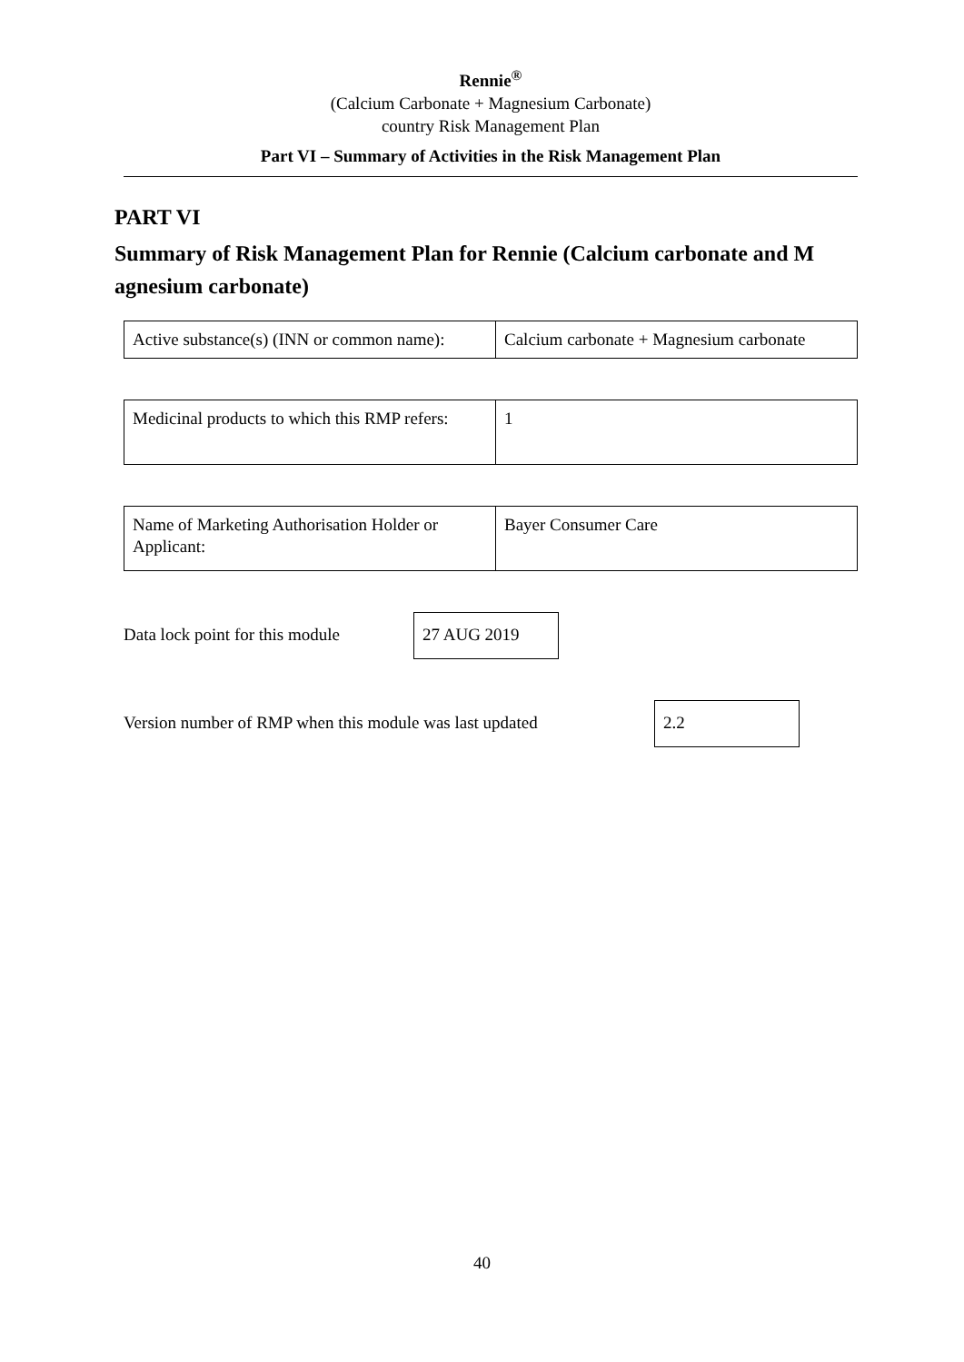Rennie<sup>®</sup>
(Calcium Carbonate + Magnesium Carbonate)
country Risk Management Plan
Part VI – Summary of Activities in the Risk Management Plan
PART VI
Summary of Risk Management Plan for Rennie (Calcium carbonate and M agnesium carbonate)
| Active substance(s) (INN or common name): | Calcium carbonate + Magnesium carbonate |
| Medicinal products to which this RMP refers: | 1 |
| Name of Marketing Authorisation Holder or Applicant: | Bayer Consumer Care |
| Data lock point for this module | 27 AUG 2019 |
| Version number of RMP when this module was last updated | 2.2 |
40